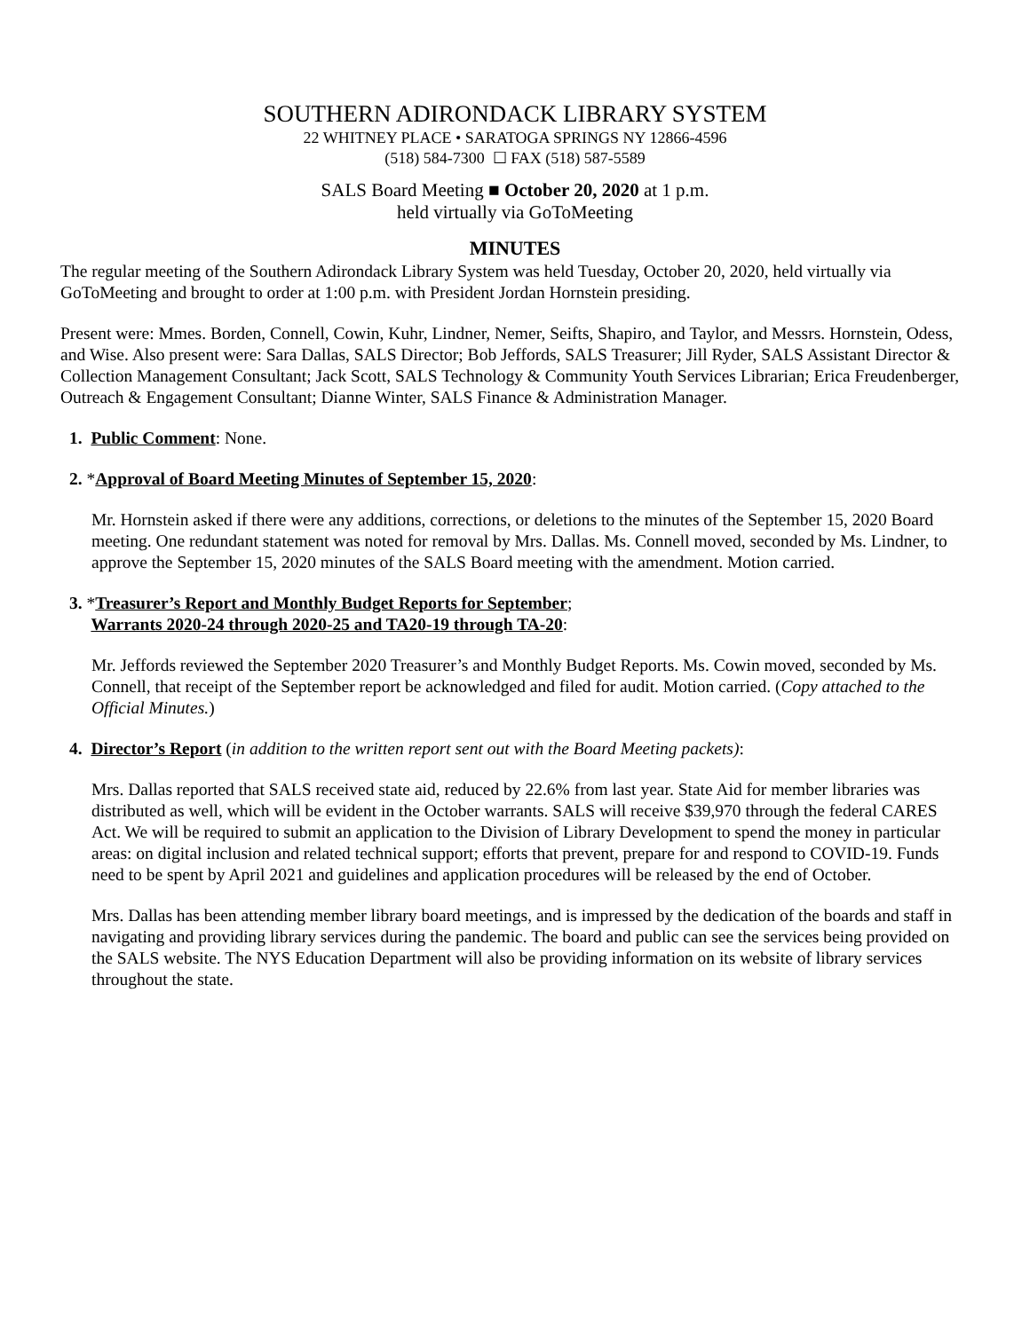SOUTHERN ADIRONDACK LIBRARY SYSTEM
22 WHITNEY PLACE • SARATOGA SPRINGS NY 12866-4596
(518) 584-7300 ☐ FAX (518) 587-5589
SALS Board Meeting ■ October 20, 2020 at 1 p.m.
held virtually via GoToMeeting
MINUTES
The regular meeting of the Southern Adirondack Library System was held Tuesday, October 20, 2020, held virtually via GoToMeeting and brought to order at 1:00 p.m. with President Jordan Hornstein presiding.
Present were: Mmes. Borden, Connell, Cowin, Kuhr, Lindner, Nemer, Seifts, Shapiro, and Taylor, and Messrs. Hornstein, Odess, and Wise. Also present were: Sara Dallas, SALS Director; Bob Jeffords, SALS Treasurer; Jill Ryder, SALS Assistant Director & Collection Management Consultant; Jack Scott, SALS Technology & Community Youth Services Librarian; Erica Freudenberger, Outreach & Engagement Consultant; Dianne Winter, SALS Finance & Administration Manager.
1. Public Comment: None.
2. *Approval of Board Meeting Minutes of September 15, 2020:
Mr. Hornstein asked if there were any additions, corrections, or deletions to the minutes of the September 15, 2020 Board meeting. One redundant statement was noted for removal by Mrs. Dallas. Ms. Connell moved, seconded by Ms. Lindner, to approve the September 15, 2020 minutes of the SALS Board meeting with the amendment. Motion carried.
3. *Treasurer’s Report and Monthly Budget Reports for September;
Warrants 2020-24 through 2020-25 and TA20-19 through TA-20:
Mr. Jeffords reviewed the September 2020 Treasurer’s and Monthly Budget Reports. Ms. Cowin moved, seconded by Ms. Connell, that receipt of the September report be acknowledged and filed for audit. Motion carried. (Copy attached to the Official Minutes.)
4. Director’s Report (in addition to the written report sent out with the Board Meeting packets):
Mrs. Dallas reported that SALS received state aid, reduced by 22.6% from last year. State Aid for member libraries was distributed as well, which will be evident in the October warrants. SALS will receive $39,970 through the federal CARES Act. We will be required to submit an application to the Division of Library Development to spend the money in particular areas: on digital inclusion and related technical support; efforts that prevent, prepare for and respond to COVID-19. Funds need to be spent by April 2021 and guidelines and application procedures will be released by the end of October.
Mrs. Dallas has been attending member library board meetings, and is impressed by the dedication of the boards and staff in navigating and providing library services during the pandemic. The board and public can see the services being provided on the SALS website. The NYS Education Department will also be providing information on its website of library services throughout the state.